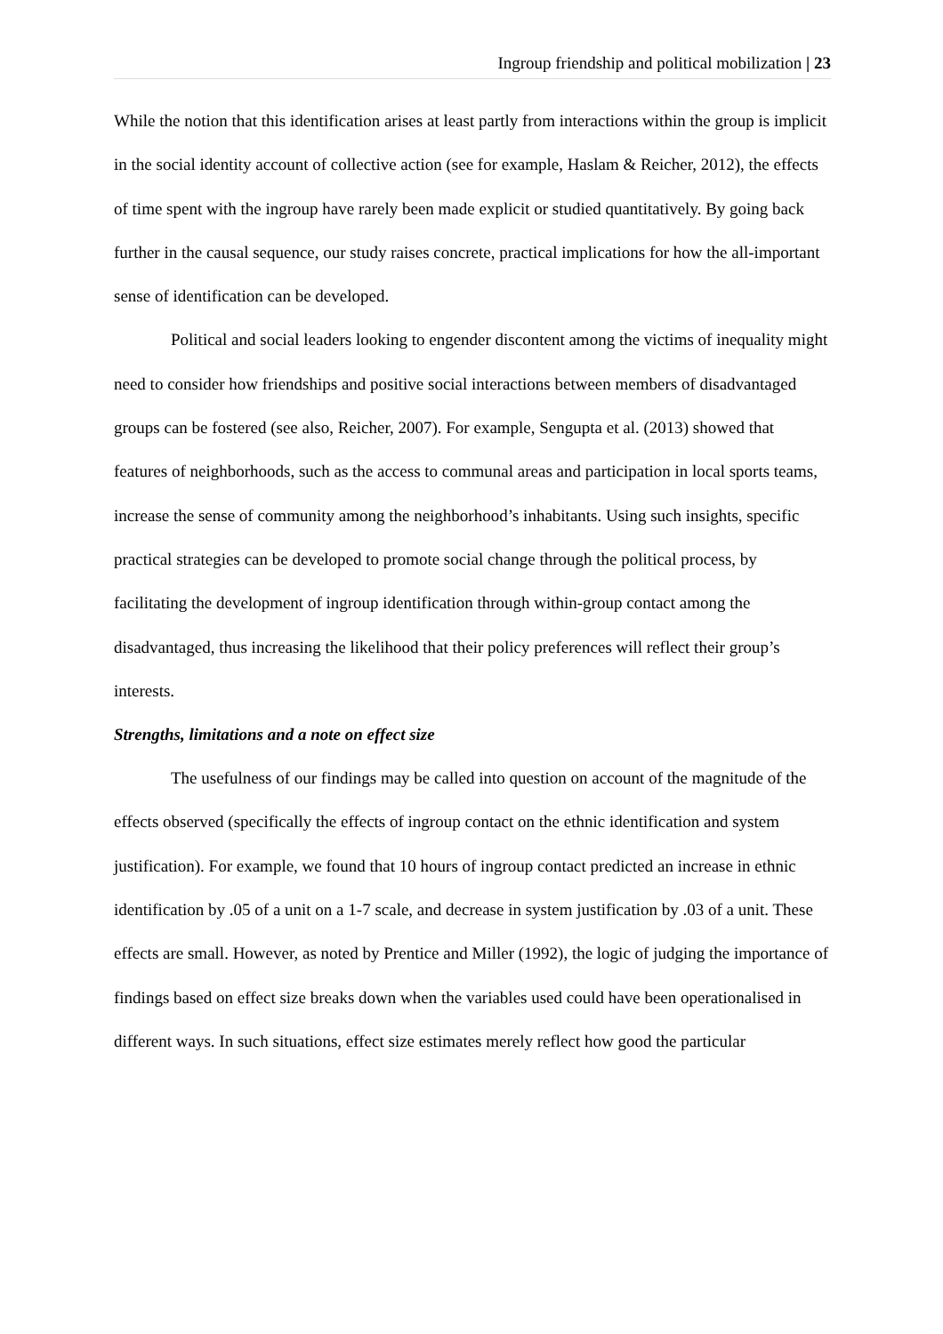Ingroup friendship and political mobilization | 23
While the notion that this identification arises at least partly from interactions within the group is implicit in the social identity account of collective action (see for example, Haslam & Reicher, 2012), the effects of time spent with the ingroup have rarely been made explicit or studied quantitatively. By going back further in the causal sequence, our study raises concrete, practical implications for how the all-important sense of identification can be developed.
Political and social leaders looking to engender discontent among the victims of inequality might need to consider how friendships and positive social interactions between members of disadvantaged groups can be fostered (see also, Reicher, 2007). For example, Sengupta et al. (2013) showed that features of neighborhoods, such as the access to communal areas and participation in local sports teams, increase the sense of community among the neighborhood’s inhabitants. Using such insights, specific practical strategies can be developed to promote social change through the political process, by facilitating the development of ingroup identification through within-group contact among the disadvantaged, thus increasing the likelihood that their policy preferences will reflect their group’s interests.
Strengths, limitations and a note on effect size
The usefulness of our findings may be called into question on account of the magnitude of the effects observed (specifically the effects of ingroup contact on the ethnic identification and system justification). For example, we found that 10 hours of ingroup contact predicted an increase in ethnic identification by .05 of a unit on a 1-7 scale, and decrease in system justification by .03 of a unit. These effects are small. However, as noted by Prentice and Miller (1992), the logic of judging the importance of findings based on effect size breaks down when the variables used could have been operationalised in different ways. In such situations, effect size estimates merely reflect how good the particular